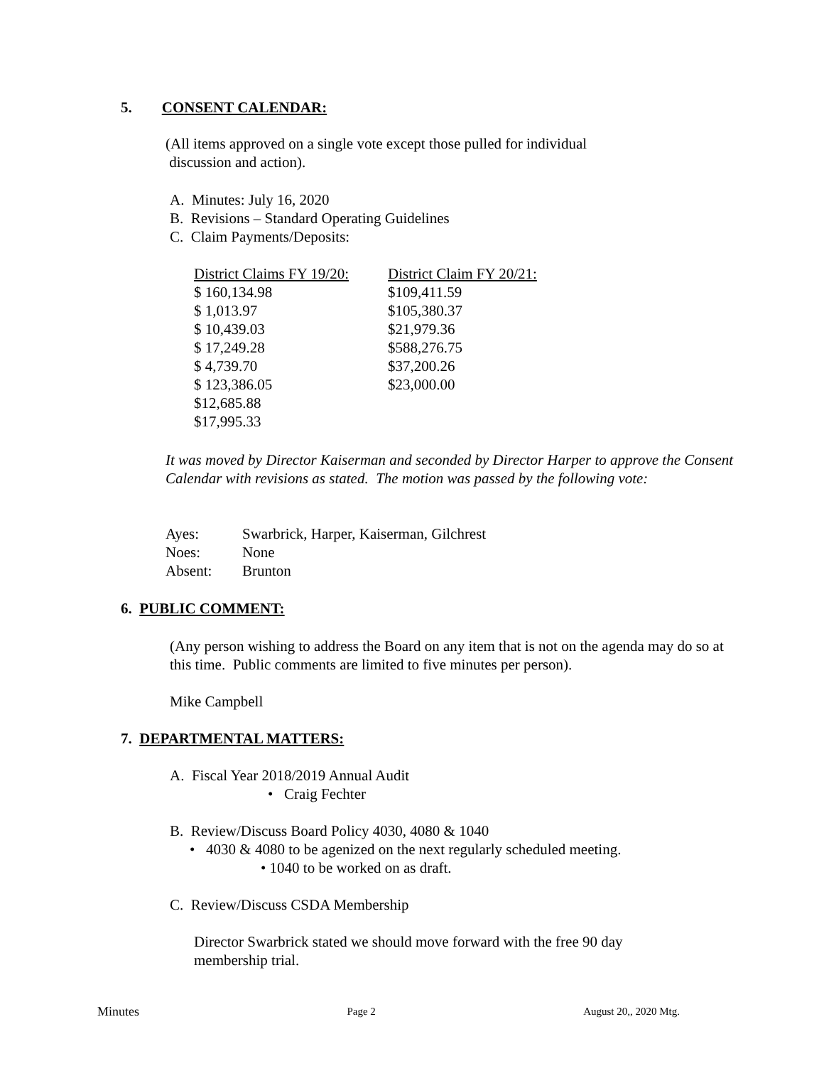5. CONSENT CALENDAR:
(All items approved on a single vote except those pulled for individual
discussion and action).
A. Minutes: July 16, 2020
B. Revisions – Standard Operating Guidelines
C. Claim Payments/Deposits:
| District Claims FY 19/20: | District Claim FY 20/21: |
| $ 160,134.98 | $109,411.59 |
| $ 1,013.97 | $105,380.37 |
| $ 10,439.03 | $21,979.36 |
| $ 17,249.28 | $588,276.75 |
| $ 4,739.70 | $37,200.26 |
| $ 123,386.05 | $23,000.00 |
| $12,685.88 | |
| $17,995.33 | |
It was moved by Director Kaiserman and seconded by Director Harper to approve the Consent Calendar with revisions as stated. The motion was passed by the following vote:
| Ayes: | Swarbrick, Harper, Kaiserman, Gilchrest |
| Noes: | None |
| Absent: | Brunton |
6. PUBLIC COMMENT:
(Any person wishing to address the Board on any item that is not on the agenda may do so at this time. Public comments are limited to five minutes per person).
Mike Campbell
7. DEPARTMENTAL MATTERS:
A. Fiscal Year 2018/2019 Annual Audit
• Craig Fechter
B. Review/Discuss Board Policy 4030, 4080 & 1040
• 4030 & 4080 to be agenized on the next regularly scheduled meeting.
• 1040 to be worked on as draft.
C. Review/Discuss CSDA Membership
Director Swarbrick stated we should move forward with the free 90 day
membership trial.
Minutes Page 2 August 20,, 2020 Mtg.